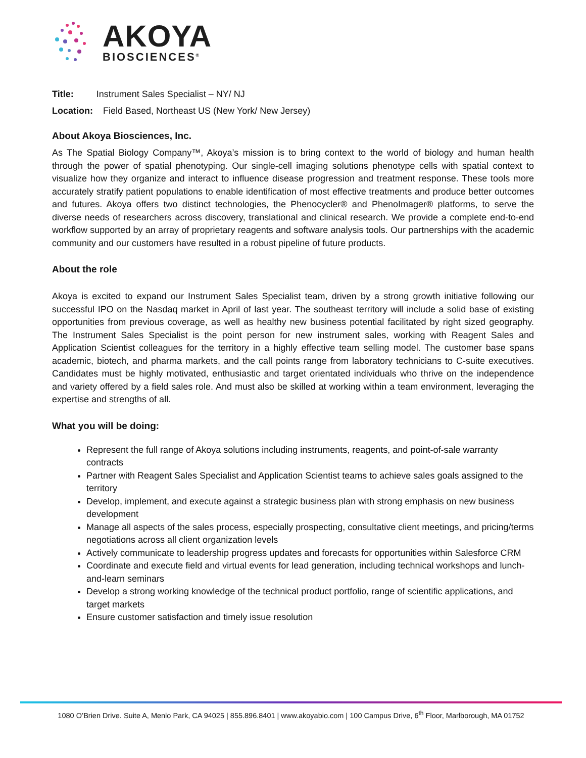AKOYA
BIOSCIENCES<sup>®</sup>
Title: Instrument Sales Specialist – NY/ NJ
Location: Field Based, Northeast US (New York/ New Jersey)
About Akoya Biosciences, Inc.
As The Spatial Biology Company™, Akoya’s mission is to bring context to the world of biology and human health through the power of spatial phenotyping. Our single-cell imaging solutions phenotype cells with spatial context to visualize how they organize and interact to influence disease progression and treatment response. These tools more accurately stratify patient populations to enable identification of most effective treatments and produce better outcomes and futures. Akoya offers two distinct technologies, the Phenocycler® and PhenoImager® platforms, to serve the diverse needs of researchers across discovery, translational and clinical research. We provide a complete end-to-end workflow supported by an array of proprietary reagents and software analysis tools. Our partnerships with the academic community and our customers have resulted in a robust pipeline of future products.
About the role
Akoya is excited to expand our Instrument Sales Specialist team, driven by a strong growth initiative following our successful IPO on the Nasdaq market in April of last year. The southeast territory will include a solid base of existing opportunities from previous coverage, as well as healthy new business potential facilitated by right sized geography. The Instrument Sales Specialist is the point person for new instrument sales, working with Reagent Sales and Application Scientist colleagues for the territory in a highly effective team selling model. The customer base spans academic, biotech, and pharma markets, and the call points range from laboratory technicians to C-suite executives. Candidates must be highly motivated, enthusiastic and target orientated individuals who thrive on the independence and variety offered by a field sales role. And must also be skilled at working within a team environment, leveraging the expertise and strengths of all.
What you will be doing:
Represent the full range of Akoya solutions including instruments, reagents, and point-of-sale warranty contracts
Partner with Reagent Sales Specialist and Application Scientist teams to achieve sales goals assigned to the territory
Develop, implement, and execute against a strategic business plan with strong emphasis on new business development
Manage all aspects of the sales process, especially prospecting, consultative client meetings, and pricing/terms negotiations across all client organization levels
Actively communicate to leadership progress updates and forecasts for opportunities within Salesforce CRM
Coordinate and execute field and virtual events for lead generation, including technical workshops and lunch-and-learn seminars
Develop a strong working knowledge of the technical product portfolio, range of scientific applications, and target markets
Ensure customer satisfaction and timely issue resolution
1080 O’Brien Drive. Suite A, Menlo Park, CA 94025 | 855.896.8401 | www.akoyabio.com | 100 Campus Drive, 6<sup>th</sup> Floor, Marlborough, MA 01752